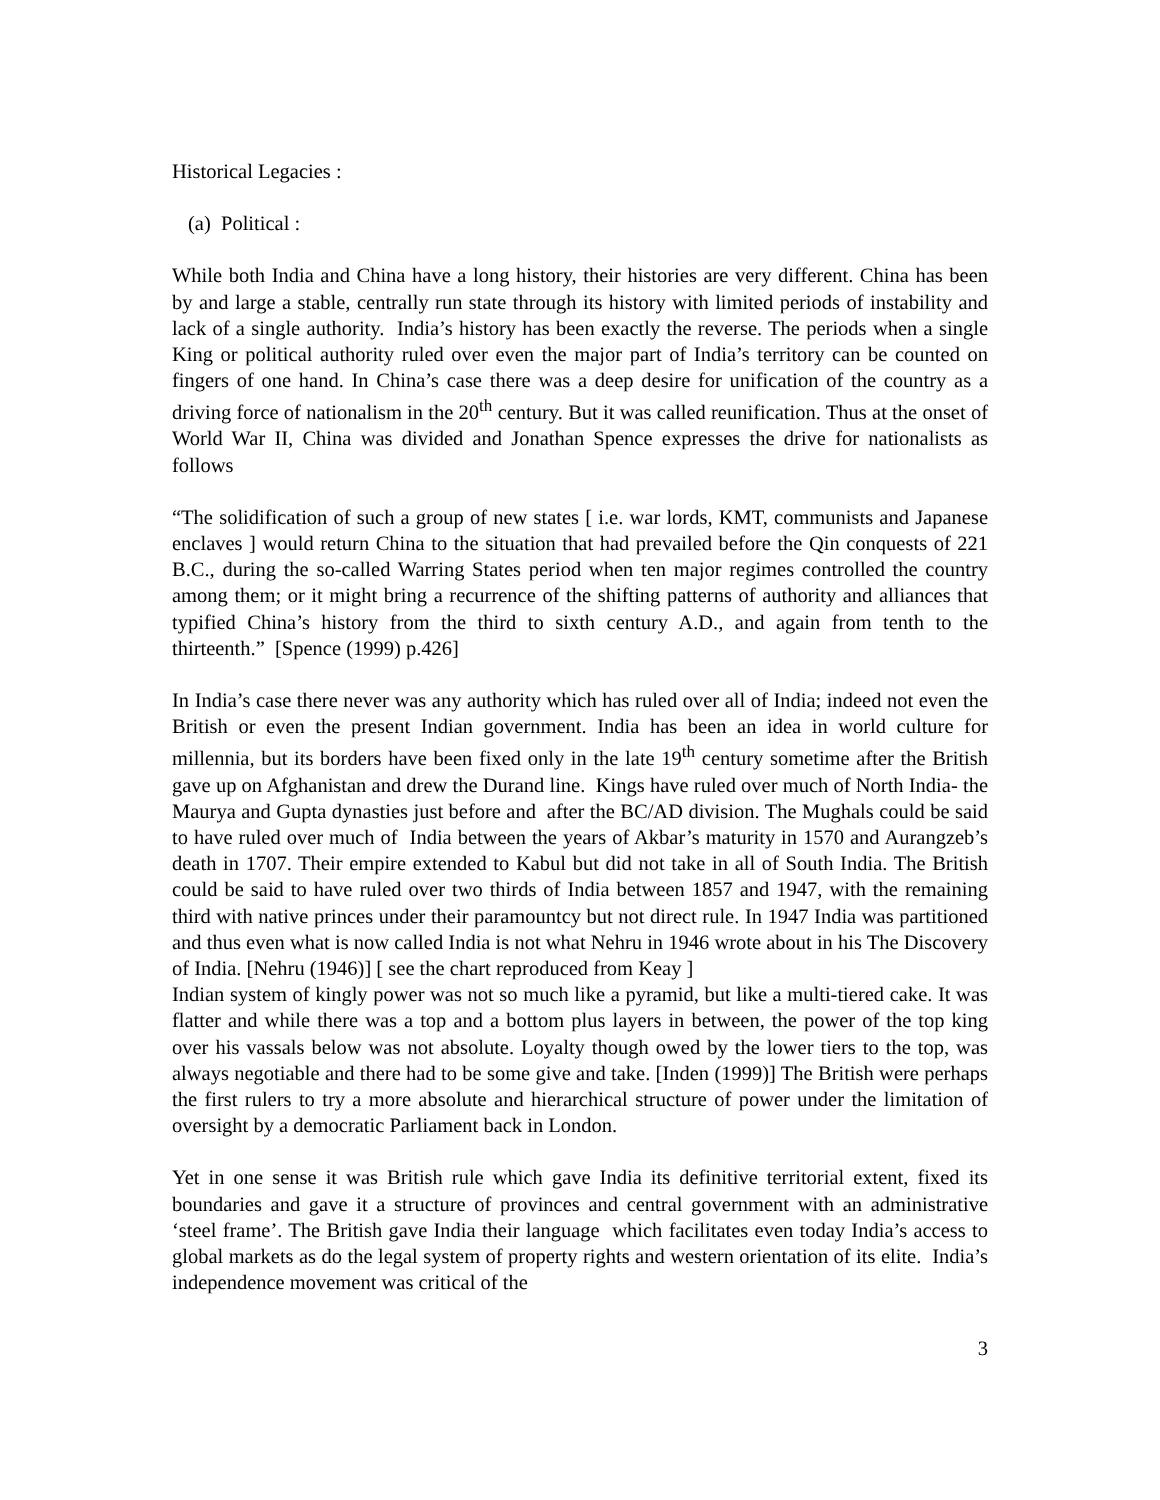Historical Legacies :
(a) Political :
While both India and China have a long history, their histories are very different. China has been by and large a stable, centrally run state through its history with limited periods of instability and lack of a single authority. India’s history has been exactly the reverse. The periods when a single King or political authority ruled over even the major part of India’s territory can be counted on fingers of one hand. In China’s case there was a deep desire for unification of the country as a driving force of nationalism in the 20<sup>th</sup> century. But it was called reunification. Thus at the onset of World War II, China was divided and Jonathan Spence expresses the drive for nationalists as follows
“The solidification of such a group of new states [ i.e. war lords, KMT, communists and Japanese enclaves ] would return China to the situation that had prevailed before the Qin conquests of 221 B.C., during the so-called Warring States period when ten major regimes controlled the country among them; or it might bring a recurrence of the shifting patterns of authority and alliances that typified China’s history from the third to sixth century A.D., and again from tenth to the thirteenth.” [Spence (1999) p.426]
In India’s case there never was any authority which has ruled over all of India; indeed not even the British or even the present Indian government. India has been an idea in world culture for millennia, but its borders have been fixed only in the late 19<sup>th</sup> century sometime after the British gave up on Afghanistan and drew the Durand line. Kings have ruled over much of North India- the Maurya and Gupta dynasties just before and after the BC/AD division. The Mughals could be said to have ruled over much of India between the years of Akbar’s maturity in 1570 and Aurangzeb’s death in 1707. Their empire extended to Kabul but did not take in all of South India. The British could be said to have ruled over two thirds of India between 1857 and 1947, with the remaining third with native princes under their paramountcy but not direct rule. In 1947 India was partitioned and thus even what is now called India is not what Nehru in 1946 wrote about in his The Discovery of India. [Nehru (1946)] [ see the chart reproduced from Keay ]
Indian system of kingly power was not so much like a pyramid, but like a multi-tiered cake. It was flatter and while there was a top and a bottom plus layers in between, the power of the top king over his vassals below was not absolute. Loyalty though owed by the lower tiers to the top, was always negotiable and there had to be some give and take. [Inden (1999)] The British were perhaps the first rulers to try a more absolute and hierarchical structure of power under the limitation of oversight by a democratic Parliament back in London.
Yet in one sense it was British rule which gave India its definitive territorial extent, fixed its boundaries and gave it a structure of provinces and central government with an administrative ‘steel frame’. The British gave India their language which facilitates even today India’s access to global markets as do the legal system of property rights and western orientation of its elite. India’s independence movement was critical of the
3